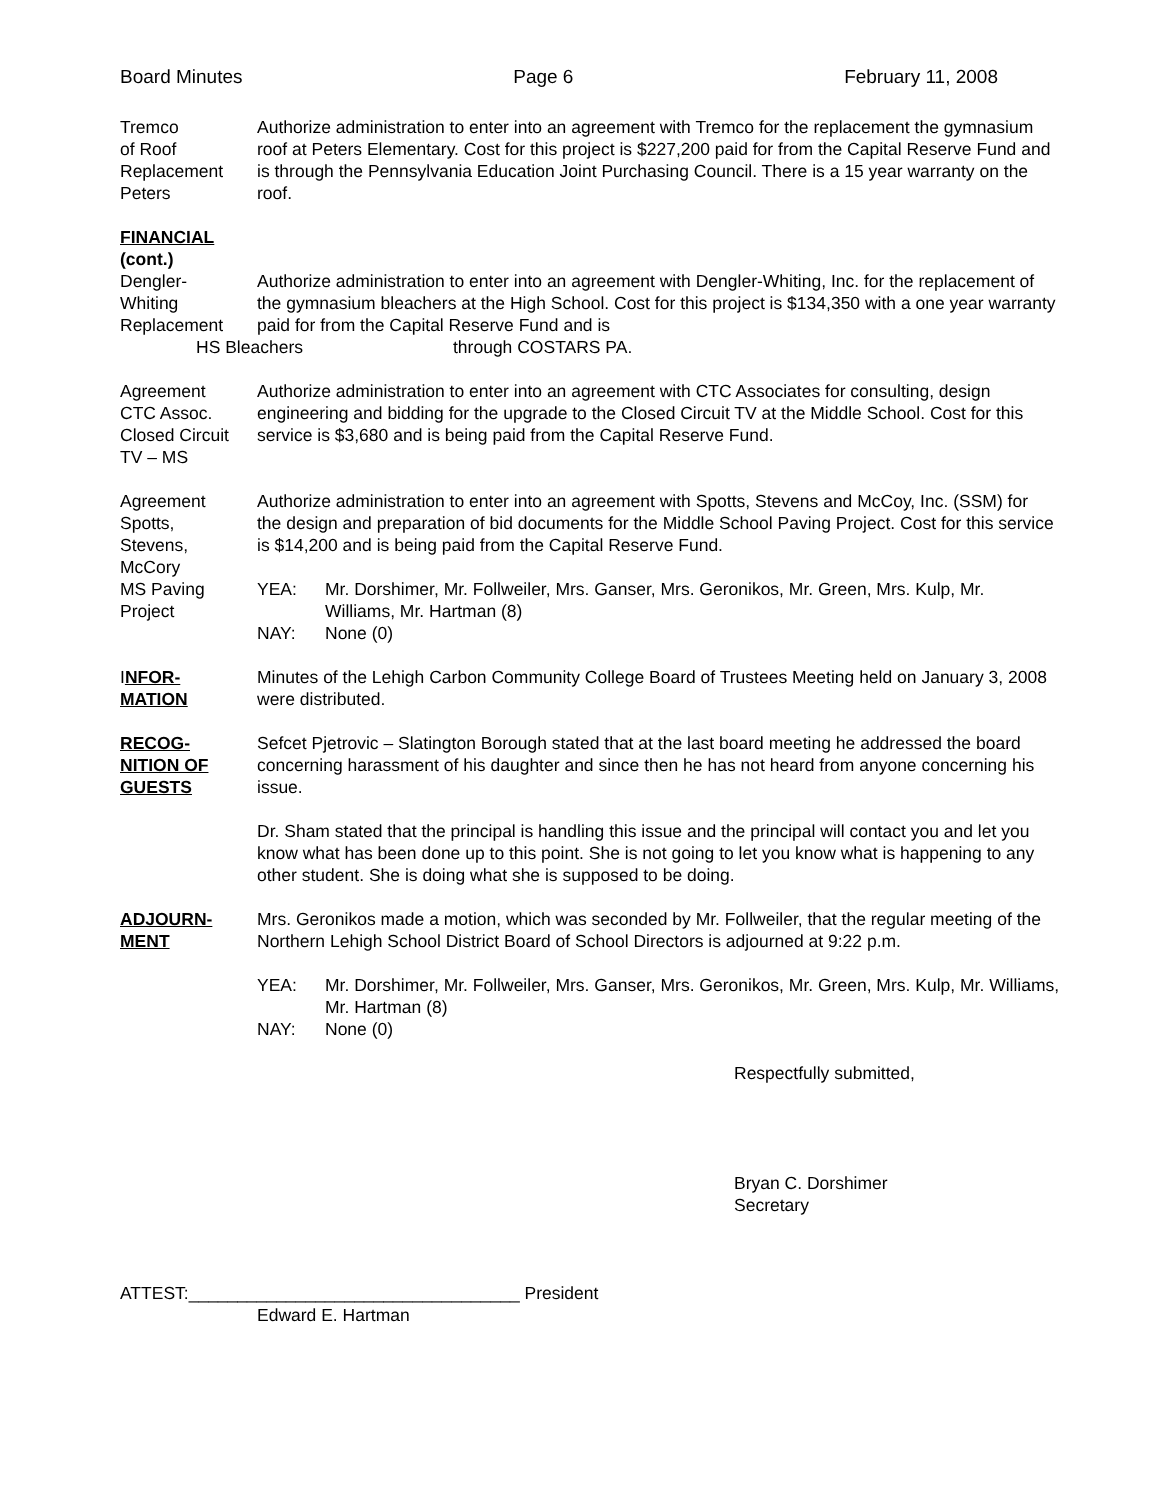Board Minutes Page 6 February 11, 2008
Tremco
of Roof
Replacement
Peters
Authorize administration to enter into an agreement with Tremco for the replacement the gymnasium roof at Peters Elementary. Cost for this project is $227,200 paid for from the Capital Reserve Fund and is through the Pennsylvania Education Joint Purchasing Council. There is a 15 year warranty on the roof.
FINANCIAL
(cont.)
Dengler-
Whiting
Replacement
Authorize administration to enter into an agreement with Dengler-Whiting, Inc. for the replacement of the gymnasium bleachers at the High School. Cost for this project is $134,350 with a one year warranty paid for from the Capital Reserve Fund and is
HS Bleachers through COSTARS PA.
Agreement
CTC Assoc.
Closed Circuit
TV – MS
Authorize administration to enter into an agreement with CTC Associates for consulting, design engineering and bidding for the upgrade to the Closed Circuit TV at the Middle School. Cost for this service is $3,680 and is being paid from the Capital Reserve Fund.
Agreement
Spotts,
Stevens,
McCory
MS Paving
Project
Authorize administration to enter into an agreement with Spotts, Stevens and McCoy, Inc. (SSM) for the design and preparation of bid documents for the Middle School Paving Project. Cost for this service is $14,200 and is being paid from the Capital Reserve Fund.
YEA: Mr. Dorshimer, Mr. Follweiler, Mrs. Ganser, Mrs. Geronikos, Mr. Green, Mrs. Kulp, Mr. Williams, Mr. Hartman (8)
NAY: None (0)
INFOR-
MATION
Minutes of the Lehigh Carbon Community College Board of Trustees Meeting held on January 3, 2008 were distributed.
RECOG-
NITION OF
GUESTS
Sefcet Pjetrovic – Slatington Borough stated that at the last board meeting he addressed the board concerning harassment of his daughter and since then he has not heard from anyone concerning his issue.
Dr. Sham stated that the principal is handling this issue and the principal will contact you and let you know what has been done up to this point. She is not going to let you know what is happening to any other student. She is doing what she is supposed to be doing.
ADJOURN-
MENT
Mrs. Geronikos made a motion, which was seconded by Mr. Follweiler, that the regular meeting of the Northern Lehigh School District Board of School Directors is adjourned at 9:22 p.m.
YEA: Mr. Dorshimer, Mr. Follweiler, Mrs. Ganser, Mrs. Geronikos, Mr. Green, Mrs. Kulp, Mr. Williams, Mr. Hartman (8)
NAY: None (0)
Respectfully submitted,
Bryan C. Dorshimer
Secretary
ATTEST:__________________________________ President
Edward E. Hartman